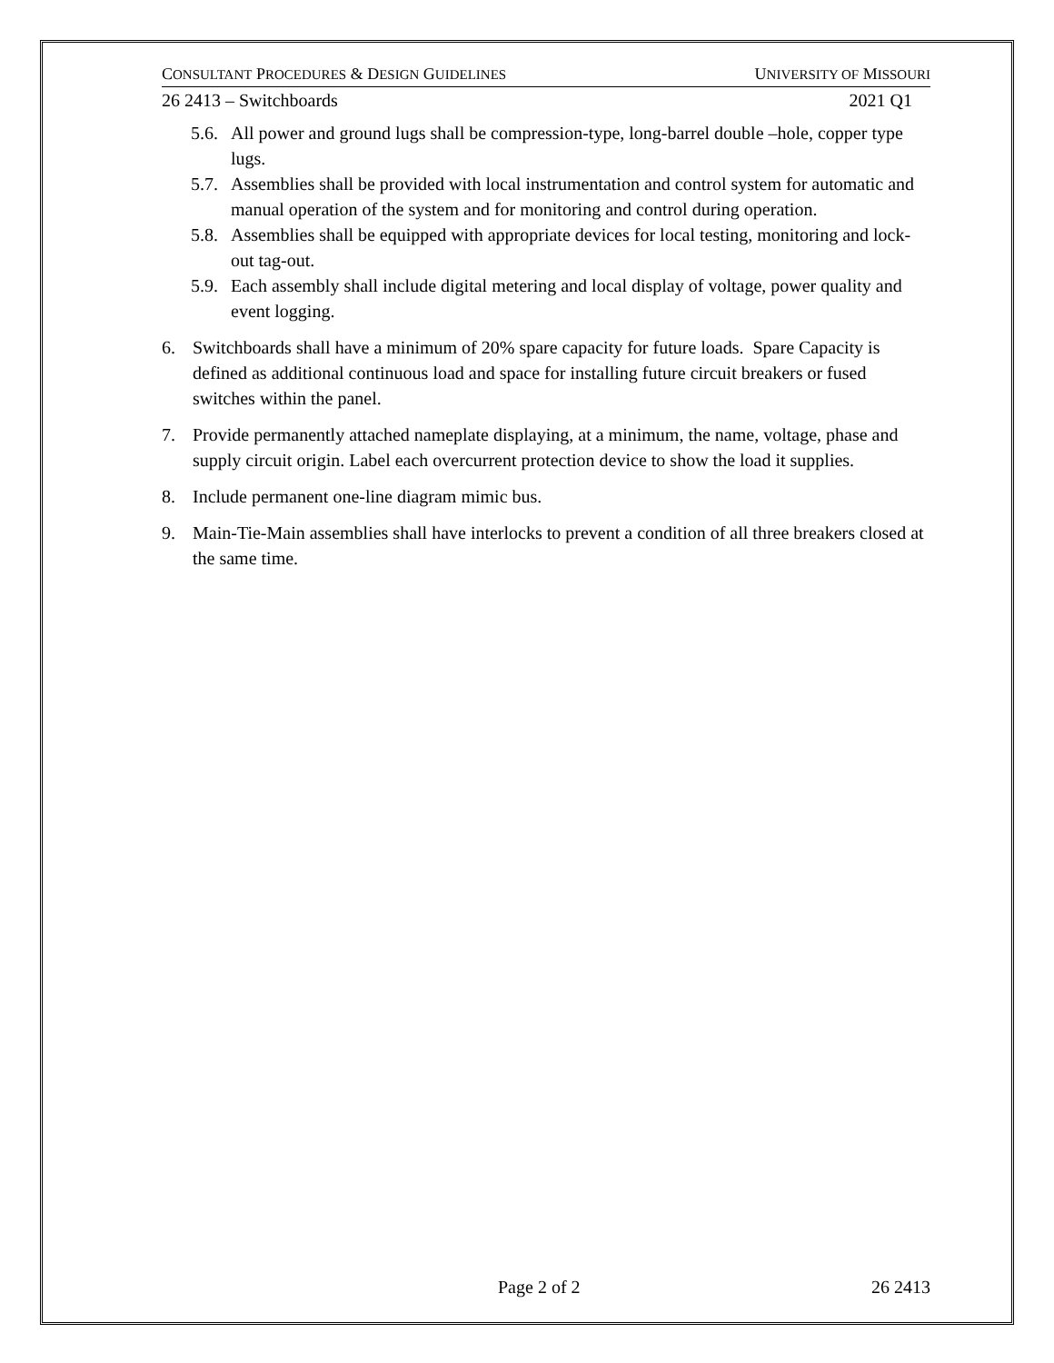CONSULTANT PROCEDURES & DESIGN GUIDELINES UNIVERSITY OF MISSOURI
26 2413 – Switchboards 2021 Q1
5.6. All power and ground lugs shall be compression-type, long-barrel double –hole, copper type lugs.
5.7. Assemblies shall be provided with local instrumentation and control system for automatic and manual operation of the system and for monitoring and control during operation.
5.8. Assemblies shall be equipped with appropriate devices for local testing, monitoring and lock-out tag-out.
5.9. Each assembly shall include digital metering and local display of voltage, power quality and event logging.
6. Switchboards shall have a minimum of 20% spare capacity for future loads. Spare Capacity is defined as additional continuous load and space for installing future circuit breakers or fused switches within the panel.
7. Provide permanently attached nameplate displaying, at a minimum, the name, voltage, phase and supply circuit origin. Label each overcurrent protection device to show the load it supplies.
8. Include permanent one-line diagram mimic bus.
9. Main-Tie-Main assemblies shall have interlocks to prevent a condition of all three breakers closed at the same time.
Page 2 of 2 26 2413